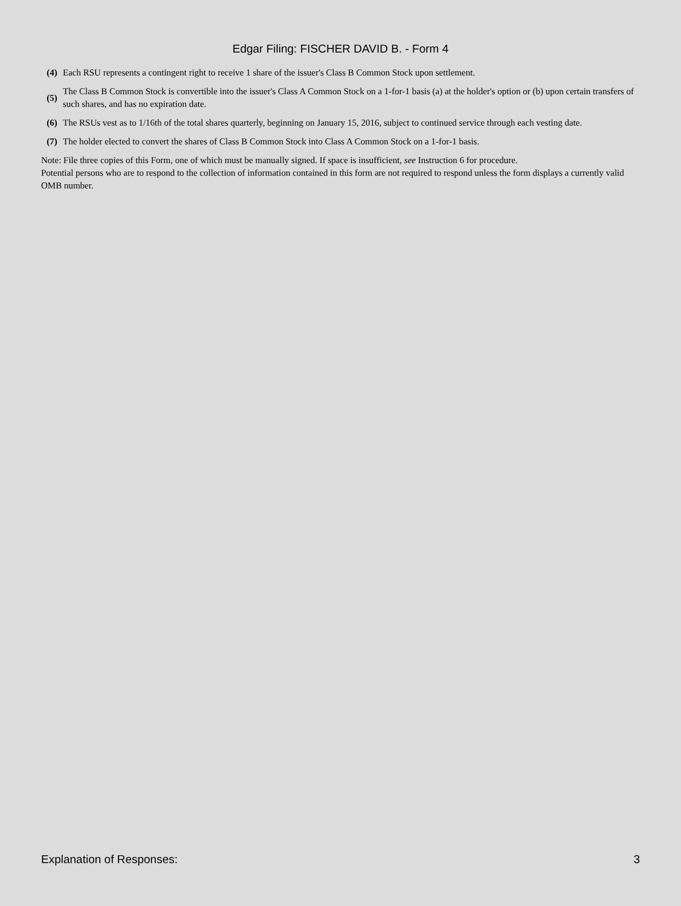Edgar Filing: FISCHER DAVID B. - Form 4
| (4) | Each RSU represents a contingent right to receive 1 share of the issuer's Class B Common Stock upon settlement. |
| (5) | The Class B Common Stock is convertible into the issuer's Class A Common Stock on a 1-for-1 basis (a) at the holder's option or (b) upon certain transfers of such shares, and has no expiration date. |
| (6) | The RSUs vest as to 1/16th of the total shares quarterly, beginning on January 15, 2016, subject to continued service through each vesting date. |
| (7) | The holder elected to convert the shares of Class B Common Stock into Class A Common Stock on a 1-for-1 basis. |
Note: File three copies of this Form, one of which must be manually signed. If space is insufficient, see Instruction 6 for procedure.
Potential persons who are to respond to the collection of information contained in this form are not required to respond unless the form displays a currently valid OMB number.
Explanation of Responses: 3